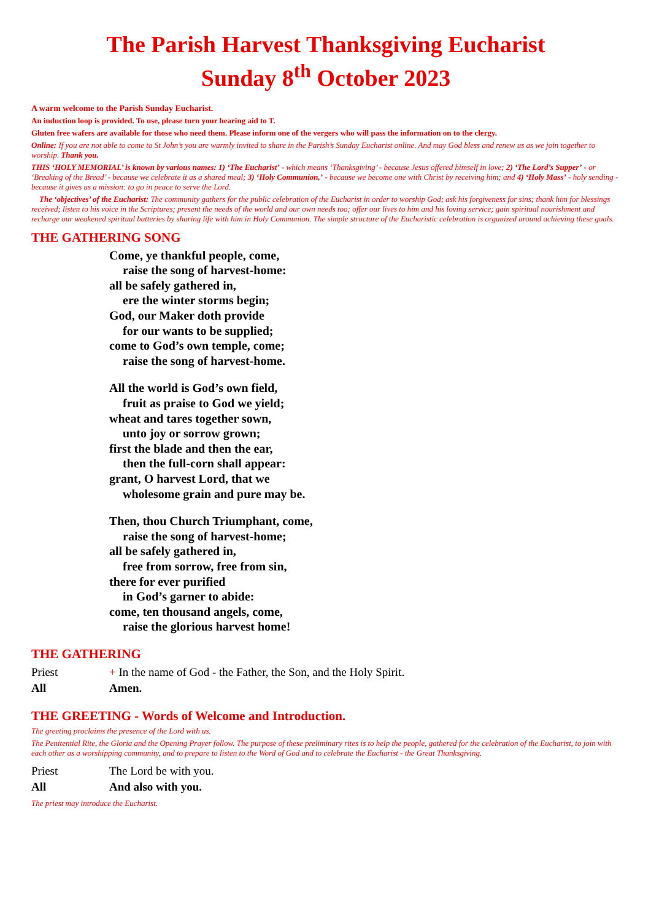The Parish Harvest Thanksgiving Eucharist
Sunday 8<sup>th</sup> October 2023
A warm welcome to the Parish Sunday Eucharist.
An induction loop is provided. To use, please turn your hearing aid to T.
Gluten free wafers are available for those who need them. Please inform one of the vergers who will pass the information on to the clergy.
Online: If you are not able to come to St John’s you are warmly invited to share in the Parish’s Sunday Eucharist online. And may God bless and renew us as we join together to worship. Thank you.
THIS ‘HOLY MEMORIAL’ is known by various names: 1) ‘The Eucharist’ - which means ‘Thanksgiving’ - because Jesus offered himself in love; 2) ‘The Lord’s Supper’ - or ‘Breaking of the Bread’ - because we celebrate it as a shared meal; 3) ‘Holy Communion,’ - because we become one with Christ by receiving him; and 4) ‘Holy Mass’ - holy sending - because it gives us a mission: to go in peace to serve the Lord.
The ‘objectives’ of the Eucharist: The community gathers for the public celebration of the Eucharist in order to worship God; ask his forgiveness for sins; thank him for blessings received; listen to his voice in the Scriptures; present the needs of the world and our own needs too; offer our lives to him and his loving service; gain spiritual nourishment and recharge our weakened spiritual batteries by sharing life with him in Holy Communion. The simple structure of the Eucharistic celebration is organized around achieving these goals.
THE GATHERING SONG
Come, ye thankful people, come,
raise the song of harvest-home:
all be safely gathered in,
ere the winter storms begin;
God, our Maker doth provide
for our wants to be supplied;
come to God’s own temple, come;
raise the song of harvest-home.
All the world is God’s own field,
fruit as praise to God we yield;
wheat and tares together sown,
unto joy or sorrow grown;
first the blade and then the ear,
then the full-corn shall appear:
grant, O harvest Lord, that we
wholesome grain and pure may be.
Then, thou Church Triumphant, come,
raise the song of harvest-home;
all be safely gathered in,
free from sorrow, free from sin,
there for ever purified
in God’s garner to abide:
come, ten thousand angels, come,
raise the glorious harvest home!
THE GATHERING
Priest + In the name of God - the Father, the Son, and the Holy Spirit.
All Amen.
THE GREETING - Words of Welcome and Introduction.
The greeting proclaims the presence of the Lord with us.
The Penitential Rite, the Gloria and the Opening Prayer follow. The purpose of these preliminary rites is to help the people, gathered for the celebration of the Eucharist, to join with each other as a worshipping community, and to prepare to listen to the Word of God and to celebrate the Eucharist - the Great Thanksgiving.
Priest The Lord be with you.
All And also with you.
The priest may introduce the Eucharist.